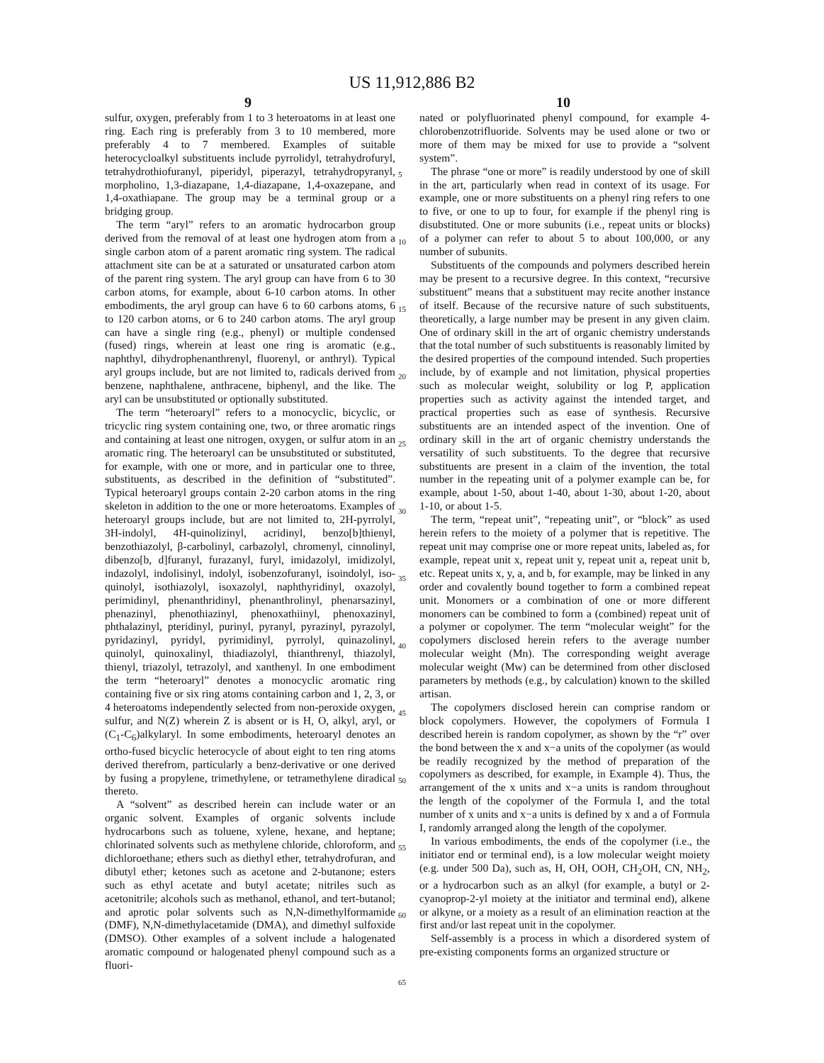US 11,912,886 B2
9 10
sulfur, oxygen, preferably from 1 to 3 heteroatoms in at least one ring. Each ring is preferably from 3 to 10 membered, more preferably 4 to 7 membered. Examples of suitable heterocycloalkyl substituents include pyrrolidyl, tetrahydro­furyl, tetrahydrothiofuranyl, piperidyl, piperazyl, tetrahy­dropyranyl, morpholino, 1,3-diazapane, 1,4-diazapane, 1,4-oxazepane, and 1,4-oxathiapane. The group may be a terminal group or a bridging group.
The term “aryl” refers to an aromatic hydrocarbon group derived from the removal of at least one hydrogen atom from a single carbon atom of a parent aromatic ring system. The radical attachment site can be at a saturated or unsaturated carbon atom of the parent ring system. The aryl group can have from 6 to 30 carbon atoms, for example, about 6-10 carbon atoms. In other embodiments, the aryl group can have 6 to 60 carbons atoms, 6 to 120 carbon atoms, or 6 to 240 carbon atoms. The aryl group can have a single ring (e.g., phenyl) or multiple condensed (fused) rings, wherein at least one ring is aromatic (e.g., naphthyl, dihydro­phenanthrenyl, fluorenyl, or anthryl). Typical aryl groups include, but are not limited to, radicals derived from ben­zene, naphthalene, anthracene, biphenyl, and the like. The aryl can be unsubstituted or optionally substituted.
The term “heteroaryl” refers to a monocyclic, bicyclic, or tricyclic ring system containing one, two, or three aromatic rings and containing at least one nitrogen, oxygen, or sulfur atom in an aromatic ring. The heteroaryl can be unsubsti­tuted or substituted, for example, with one or more, and in particular one to three, substituents, as described in the definition of “substituted”. Typical heteroaryl groups con­tain 2-20 carbon atoms in the ring skeleton in addition to the one or more heteroatoms. Examples of heteroaryl groups include, but are not limited to, 2H-pyrrolyl, 3H-indolyl, 4H-quinolizinyl, acridinyl, benzo[b]thienyl, benzothiazolyl, β-carbolinyl, carbazolyl, chromenyl, cinnolinyl, dibenzo[b, d]furanyl, furazanyl, furyl, imidazolyl, imidizolyl, inda­zolyl, indolisinyl, indolyl, isobenzofuranyl, isoindolyl, iso­quinolyl, isothiazolyl, isoxazolyl, naphthyridinyl, oxazolyl, perimidinyl, phenanthridinyl, phenanthrolinyl, phenarsazi­nyl, phenazinyl, phenothiazinyl, phenoxathiinyl, phenoxazi­nyl, phthalazinyl, pteridinyl, purinyl, pyranyl, pyrazinyl, pyrazolyl, pyridazinyl, pyridyl, pyrimidinyl, pyrrolyl, qui­nazolinyl, quinolyl, quinoxalinyl, thiadiazolyl, thianthrenyl, thiazolyl, thienyl, triazolyl, tetrazolyl, and xanthenyl. In one embodiment the term “heteroaryl” denotes a monocyclic aromatic ring containing five or six ring atoms containing carbon and 1, 2, 3, or 4 heteroatoms independently selected from non-peroxide oxygen, sulfur, and N(Z) wherein Z is absent or is H, O, alkyl, aryl, or (C<sub>1</sub>-C<sub>6</sub>)alkylaryl. In some embodiments, heteroaryl denotes an ortho-fused bicyclic heterocycle of about eight to ten ring atoms derived there­from, particularly a benz-derivative or one derived by fusing a propylene, trimethylene, or tetramethylene diradical thereto.
A “solvent” as described herein can include water or an organic solvent. Examples of organic solvents include hydrocarbons such as toluene, xylene, hexane, and heptane; chlorinated solvents such as methylene chloride, chloro­form, and dichloroethane; ethers such as diethyl ether, tetrahydrofuran, and dibutyl ether; ketones such as acetone and 2-butanone; esters such as ethyl acetate and butyl acetate; nitriles such as acetonitrile; alcohols such as metha­nol, ethanol, and tert-butanol; and aprotic polar solvents such as N,N-dimethylformamide (DMF), N,N-dimethylac­etamide (DMA), and dimethyl sulfoxide (DMSO). Other examples of a solvent include a halogenated aromatic com­pound or halogenated phenyl compound such as a fluori­-
5
10
15
20
25
30
35
40
45
50
55
60
65
nated or polyfluorinated phenyl compound, for example 4-chlorobenzotrifluoride. Solvents may be used alone or two or more of them may be mixed for use to provide a “solvent system”.
The phrase “one or more” is readily understood by one of skill in the art, particularly when read in context of its usage. For example, one or more substituents on a phenyl ring refers to one to five, or one to up to four, for example if the phenyl ring is disubstituted. One or more subunits (i.e., repeat units or blocks) of a polymer can refer to about 5 to about 100,000, or any number of subunits.
Substituents of the compounds and polymers described herein may be present to a recursive degree. In this context, “recursive substituent” means that a substituent may recite another instance of itself. Because of the recursive nature of such substituents, theoretically, a large number may be present in any given claim. One of ordinary skill in the art of organic chemistry understands that the total number of such substituents is reasonably limited by the desired prop­erties of the compound intended. Such properties include, by of example and not limitation, physical properties such as molecular weight, solubility or log P, application properties such as activity against the intended target, and practical properties such as ease of synthesis. Recursive substituents are an intended aspect of the invention. One of ordinary skill in the art of organic chemistry understands the versatility of such substituents. To the degree that recursive substituents are present in a claim of the invention, the total number in the repeating unit of a polymer example can be, for example, about 1-50, about 1-40, about 1-30, about 1-20, about 1-10, or about 1-5.
The term, “repeat unit”, “repeating unit”, or “block” as used herein refers to the moiety of a polymer that is repetitive. The repeat unit may comprise one or more repeat units, labeled as, for example, repeat unit x, repeat unit y, repeat unit a, repeat unit b, etc. Repeat units x, y, a, and b, for example, may be linked in any order and covalently bound together to form a combined repeat unit. Monomers or a combination of one or more different monomers can be combined to form a (combined) repeat unit of a polymer or copolymer. The term “molecular weight” for the copolymers disclosed herein refers to the average number molecular weight (Mn). The corresponding weight average molecular weight (Mw) can be determined from other disclosed param­eters by methods (e.g., by calculation) known to the skilled artisan.
The copolymers disclosed herein can comprise random or block copolymers. However, the copolymers of Formula I described herein is random copolymer, as shown by the “r” over the bond between the x and x−a units of the copolymer (as would be readily recognized by the method of prepara­tion of the copolymers as described, for example, in Example 4). Thus, the arrangement of the x units and x−a units is random throughout the length of the copolymer of the Formula I, and the total number of x units and x−a units is defined by x and a of Formula I, randomly arranged along the length of the copolymer.
In various embodiments, the ends of the copolymer (i.e., the initiator end or terminal end), is a low molecular weight moiety (e.g. under 500 Da), such as, H, OH, OOH, CH<sub>2</sub>OH, CN, NH<sub>2</sub>, or a hydrocarbon such as an alkyl (for example, a butyl or 2-cyanoprop-2-yl moiety at the initiator and terminal end), alkene or alkyne, or a moiety as a result of an elimination reaction at the first and/or last repeat unit in the copolymer.
Self-assembly is a process in which a disordered system of pre-existing components forms an organized structure or